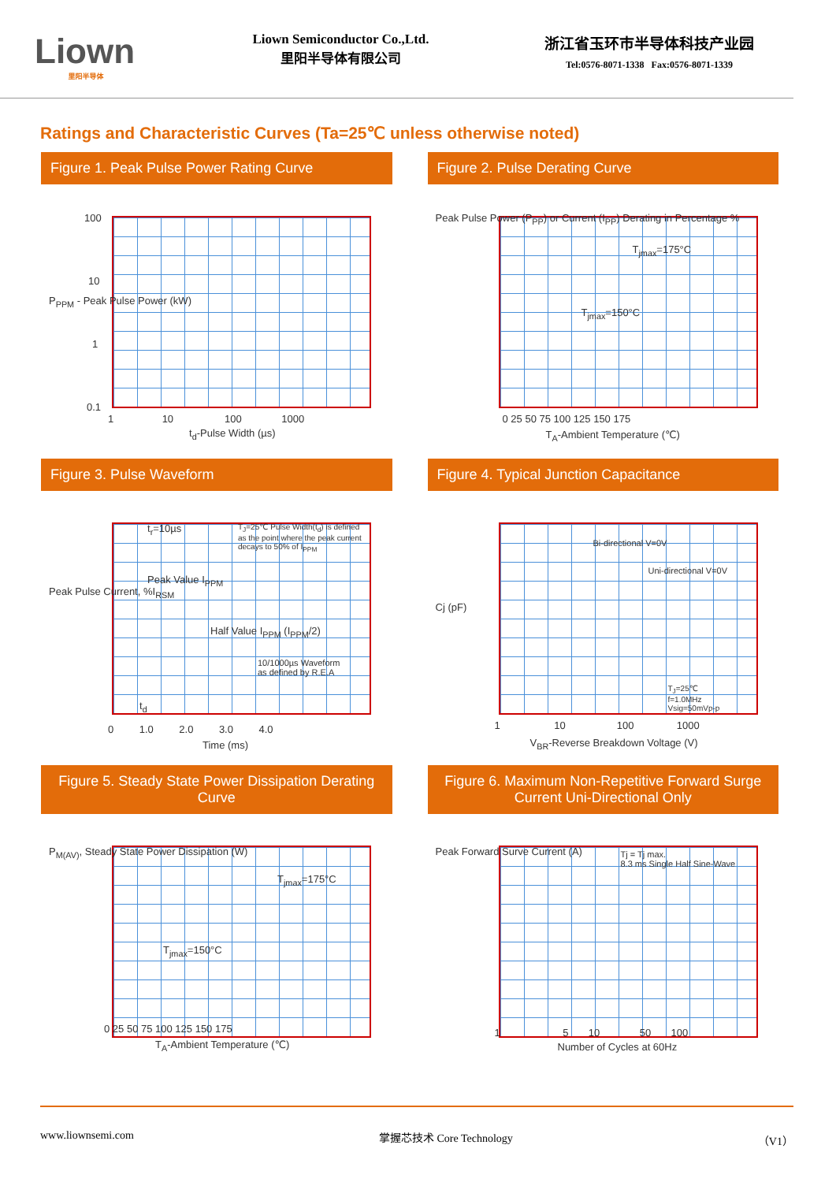Liown
里阳半导体
Liown Semiconductor Co.,Ltd.
里阳半导体有限公司
浙江省玉环市半导体科技产业园
Tel:0576-8071-1338 Fax:0576-8071-1339
Ratings and Characteristic Curves (Ta=25℃ unless otherwise noted)
Figure 1. Peak Pulse Power Rating Curve
100
10
1
0.1
1 10 100 1000
t<sub>d</sub>-Pulse Width (µs)
P<sub>PPM</sub> - Peak Pulse Power (kW)
Figure 2. Pulse Derating Curve
T<sub>jmax</sub>=175°C
T<sub>jmax</sub>=150°C
0 25 50 75 100 125 150 175
T<sub>A</sub>-Ambient Temperature (℃)
Peak Pulse Power (P<sub>PP</sub>) or Current (I<sub>PP</sub>) Derating in Percentage %
Figure 3. Pulse Waveform
t<sub>r</sub>=10µs T<sub>J</sub>=25℃ Pulse Width(t<sub>d</sub>) is defined as the point where the peak current decays to 50% of I<sub>PPM</sub>
Peak Value I<sub>PPM</sub>
Half Value I<sub>PPM</sub> (I<sub>PPM</sub>/2)
10/1000µs Waveform
as defined by R.E.A
t<sub>d</sub>
0 1.0 2.0 3.0 4.0
Time (ms)
Peak Pulse Current, %I<sub>RSM</sub>
Figure 4. Typical Junction Capacitance
Bi-directional V=0V
Uni-directional V=0V
T<sub>J</sub>=25℃
f=1.0MHz
Vsig=50mVp-p
1 10 100 1000
V<sub>BR</sub>-Reverse Breakdown Voltage (V)
Cj (pF)
Figure 5. Steady State Power Dissipation Derating Curve
T<sub>jmax</sub>=175°C
T<sub>jmax</sub>=150°C
0 25 50 75 100 125 150 175
T<sub>A</sub>-Ambient Temperature (℃)
P<sub>M(AV)</sub>, Steady State Power Dissipation (W)
Figure 6. Maximum Non-Repetitive Forward Surge Current Uni-Directional Only
Tj = Tj max.
8.3 ms Single Half Sine-Wave
1 5 10 50 100
Number of Cycles at 60Hz
Peak Forward Surve Current (A)
www.liownsemi.com 掌握芯技术 Core Technology （V1）